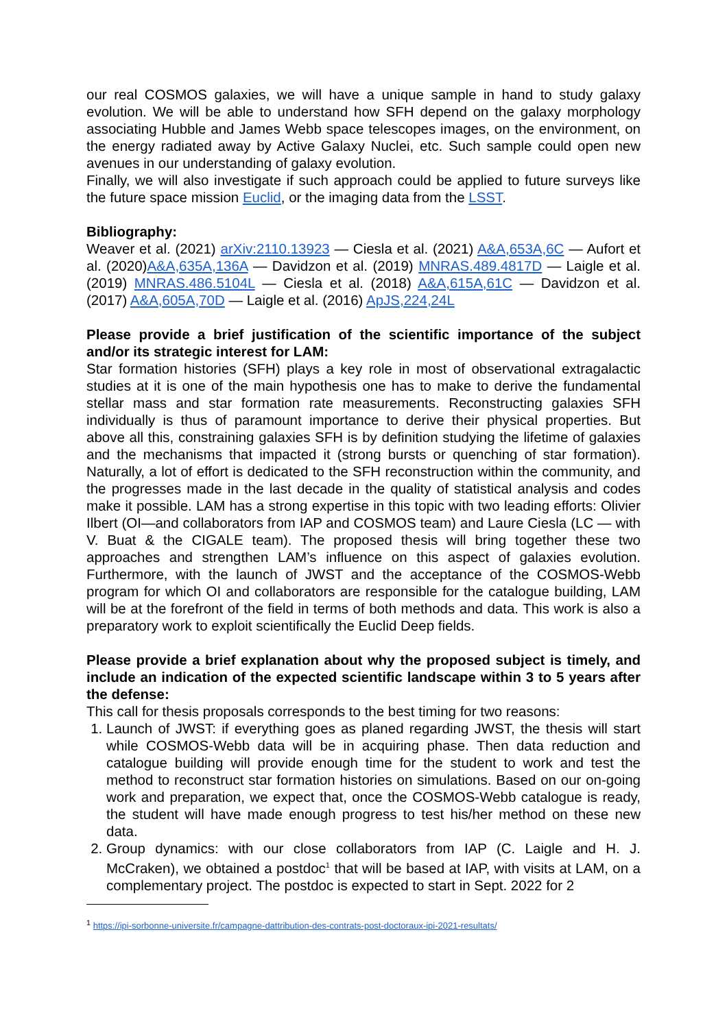our real COSMOS galaxies, we will have a unique sample in hand to study galaxy evolution. We will be able to understand how SFH depend on the galaxy morphology associating Hubble and James Webb space telescopes images, on the environment, on the energy radiated away by Active Galaxy Nuclei, etc. Such sample could open new avenues in our understanding of galaxy evolution.
Finally, we will also investigate if such approach could be applied to future surveys like the future space mission Euclid, or the imaging data from the LSST.
Bibliography:
Weaver et al. (2021) arXiv:2110.13923 — Ciesla et al. (2021) A&A,653A,6C — Aufort et al. (2020)A&A,635A,136A — Davidzon et al. (2019) MNRAS.489.4817D — Laigle et al. (2019) MNRAS.486.5104L — Ciesla et al. (2018) A&A,615A,61C — Davidzon et al. (2017) A&A,605A,70D — Laigle et al. (2016) ApJS,224,24L
Please provide a brief justification of the scientific importance of the subject and/or its strategic interest for LAM:
Star formation histories (SFH) plays a key role in most of observational extragalactic studies at it is one of the main hypothesis one has to make to derive the fundamental stellar mass and star formation rate measurements. Reconstructing galaxies SFH individually is thus of paramount importance to derive their physical properties. But above all this, constraining galaxies SFH is by definition studying the lifetime of galaxies and the mechanisms that impacted it (strong bursts or quenching of star formation). Naturally, a lot of effort is dedicated to the SFH reconstruction within the community, and the progresses made in the last decade in the quality of statistical analysis and codes make it possible. LAM has a strong expertise in this topic with two leading efforts: Olivier Ilbert (OI—and collaborators from IAP and COSMOS team) and Laure Ciesla (LC — with V. Buat & the CIGALE team). The proposed thesis will bring together these two approaches and strengthen LAM’s influence on this aspect of galaxies evolution. Furthermore, with the launch of JWST and the acceptance of the COSMOS-Webb program for which OI and collaborators are responsible for the catalogue building, LAM will be at the forefront of the field in terms of both methods and data. This work is also a preparatory work to exploit scientifically the Euclid Deep fields.
Please provide a brief explanation about why the proposed subject is timely, and include an indication of the expected scientific landscape within 3 to 5 years after the defense:
This call for thesis proposals corresponds to the best timing for two reasons:
1. Launch of JWST: if everything goes as planed regarding JWST, the thesis will start while COSMOS-Webb data will be in acquiring phase. Then data reduction and catalogue building will provide enough time for the student to work and test the method to reconstruct star formation histories on simulations. Based on our on-going work and preparation, we expect that, once the COSMOS-Webb catalogue is ready, the student will have made enough progress to test his/her method on these new data.
2. Group dynamics: with our close collaborators from IAP (C. Laigle and H. J. McCraken), we obtained a postdoc<sup>1</sup> that will be based at IAP, with visits at LAM, on a complementary project. The postdoc is expected to start in Sept. 2022 for 2
<sup>1</sup> https://ipi-sorbonne-universite.fr/campagne-dattribution-des-contrats-post-doctoraux-ipi-2021-resultats/